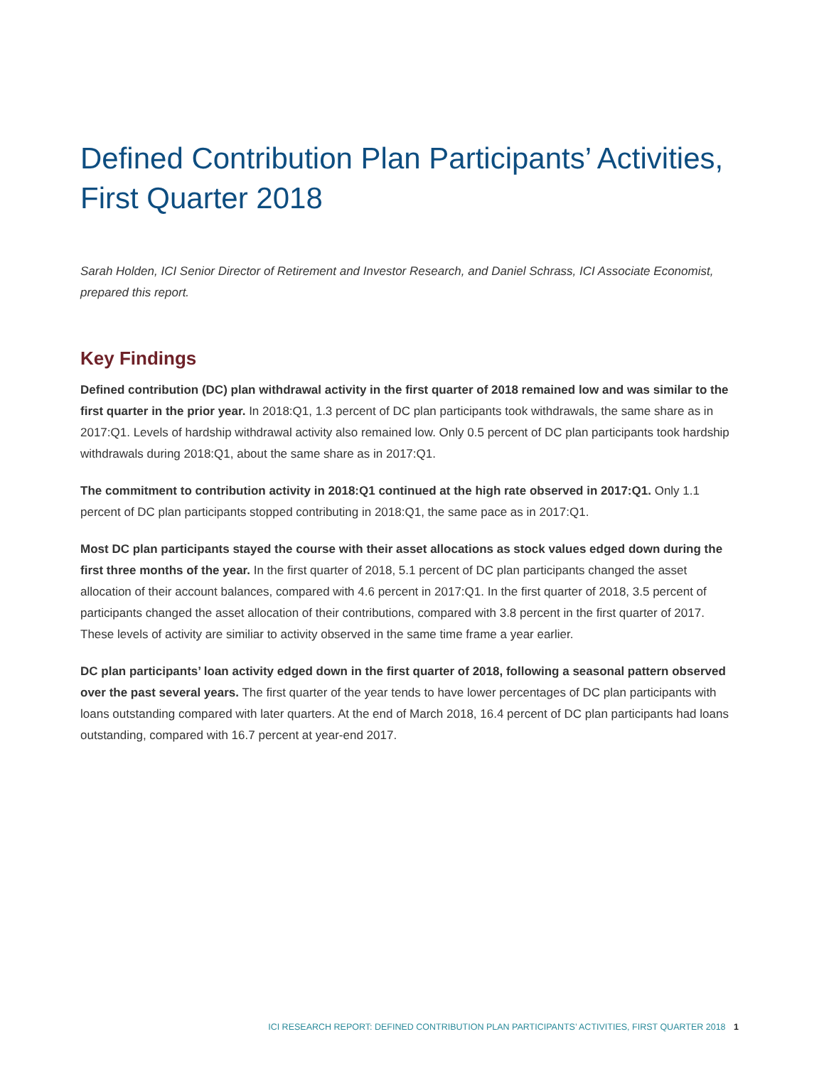Defined Contribution Plan Participants’ Activities, First Quarter 2018
Sarah Holden, ICI Senior Director of Retirement and Investor Research, and Daniel Schrass, ICI Associate Economist, prepared this report.
Key Findings
Defined contribution (DC) plan withdrawal activity in the first quarter of 2018 remained low and was similar to the first quarter in the prior year. In 2018:Q1, 1.3 percent of DC plan participants took withdrawals, the same share as in 2017:Q1. Levels of hardship withdrawal activity also remained low. Only 0.5 percent of DC plan participants took hardship withdrawals during 2018:Q1, about the same share as in 2017:Q1.
The commitment to contribution activity in 2018:Q1 continued at the high rate observed in 2017:Q1. Only 1.1 percent of DC plan participants stopped contributing in 2018:Q1, the same pace as in 2017:Q1.
Most DC plan participants stayed the course with their asset allocations as stock values edged down during the first three months of the year. In the first quarter of 2018, 5.1 percent of DC plan participants changed the asset allocation of their account balances, compared with 4.6 percent in 2017:Q1. In the first quarter of 2018, 3.5 percent of participants changed the asset allocation of their contributions, compared with 3.8 percent in the first quarter of 2017. These levels of activity are similiar to activity observed in the same time frame a year earlier.
DC plan participants’ loan activity edged down in the first quarter of 2018, following a seasonal pattern observed over the past several years. The first quarter of the year tends to have lower percentages of DC plan participants with loans outstanding compared with later quarters. At the end of March 2018, 16.4 percent of DC plan participants had loans outstanding, compared with 16.7 percent at year-end 2017.
ICI RESEARCH REPORT: DEFINED CONTRIBUTION PLAN PARTICIPANTS’ ACTIVITIES, FIRST QUARTER 2018 1